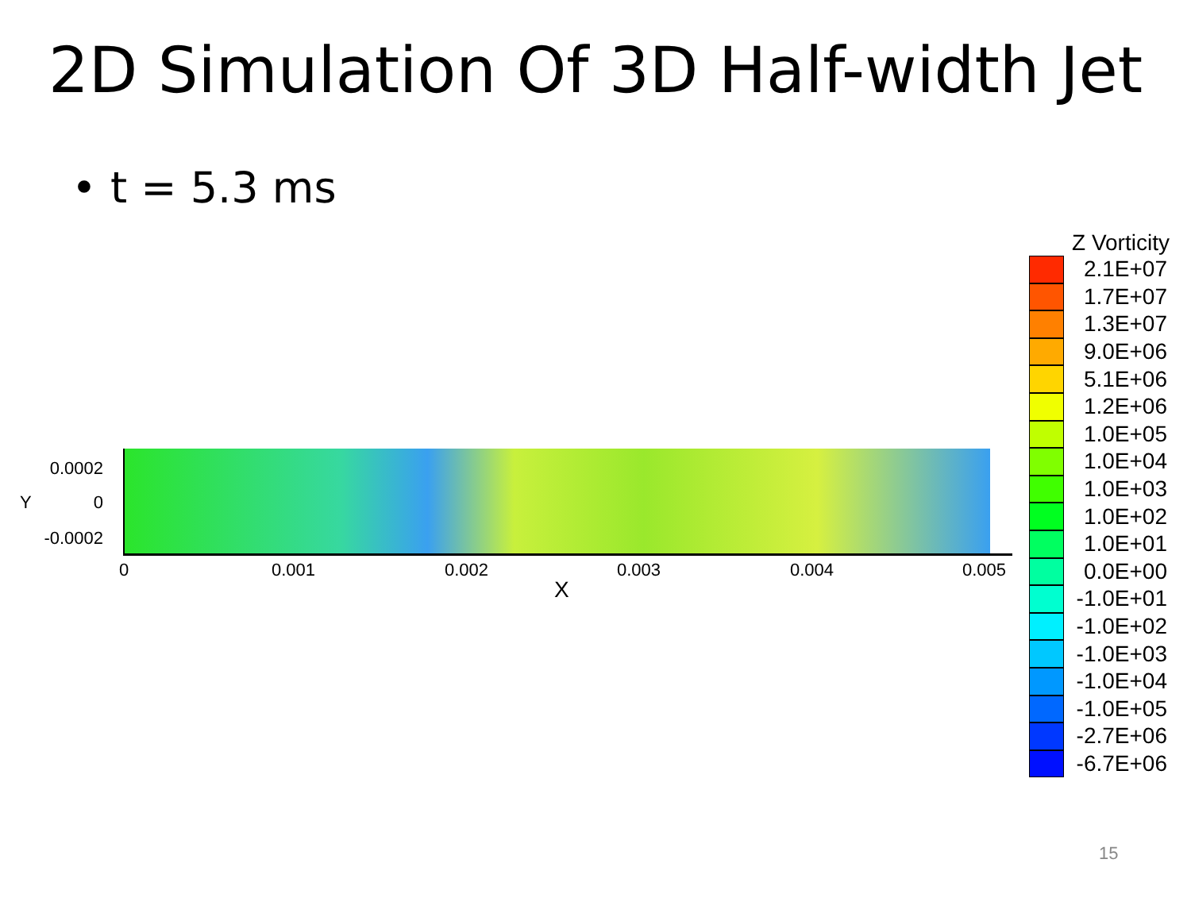2D Simulation Of 3D Half-width Jet
• t = 5.3 ms
0.0002
Y 0
-0.0002
0 0.001 0.002 0.003 0.004 0.005
X
Z Vorticity
2.1E+07
1.7E+07
1.3E+07
9.0E+06
5.1E+06
1.2E+06
1.0E+05
1.0E+04
1.0E+03
1.0E+02
1.0E+01
0.0E+00
-1.0E+01
-1.0E+02
-1.0E+03
-1.0E+04
-1.0E+05
-2.7E+06
-6.7E+06
15